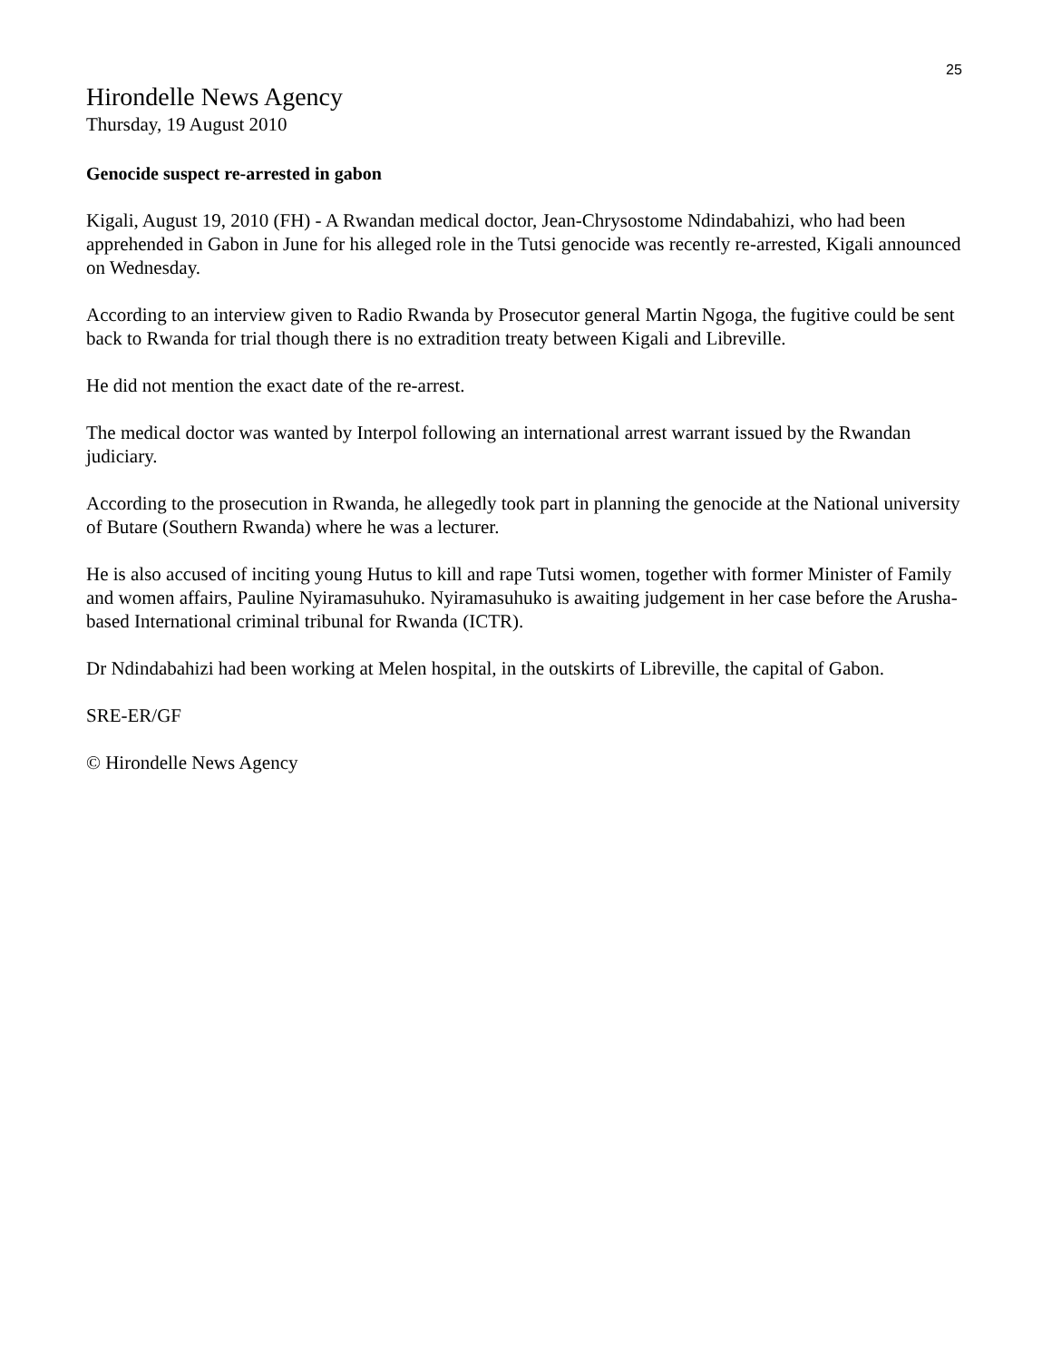25
Hirondelle News Agency
Thursday, 19 August 2010
Genocide suspect re-arrested in gabon
Kigali, August 19, 2010 (FH) - A Rwandan medical doctor, Jean-Chrysostome Ndindabahizi, who had been apprehended in Gabon in June for his alleged role in the Tutsi genocide was recently re-arrested, Kigali announced on Wednesday.
According to an interview given to Radio Rwanda by Prosecutor general Martin Ngoga, the fugitive could be sent back to Rwanda for trial though there is no extradition treaty between Kigali and Libreville.
He did not mention the exact date of the re-arrest.
The medical doctor was wanted by Interpol following an international arrest warrant issued by the Rwandan judiciary.
According to the prosecution in Rwanda, he allegedly took part in planning the genocide at the National university of Butare (Southern Rwanda) where he was a lecturer.
He is also accused of inciting young Hutus to kill and rape Tutsi women, together with former Minister of Family and women affairs, Pauline Nyiramasuhuko. Nyiramasuhuko is awaiting judgement in her case before the Arusha-based International criminal tribunal for Rwanda (ICTR).
Dr Ndindabahizi had been working at Melen hospital, in the outskirts of Libreville, the capital of Gabon.
SRE-ER/GF
© Hirondelle News Agency